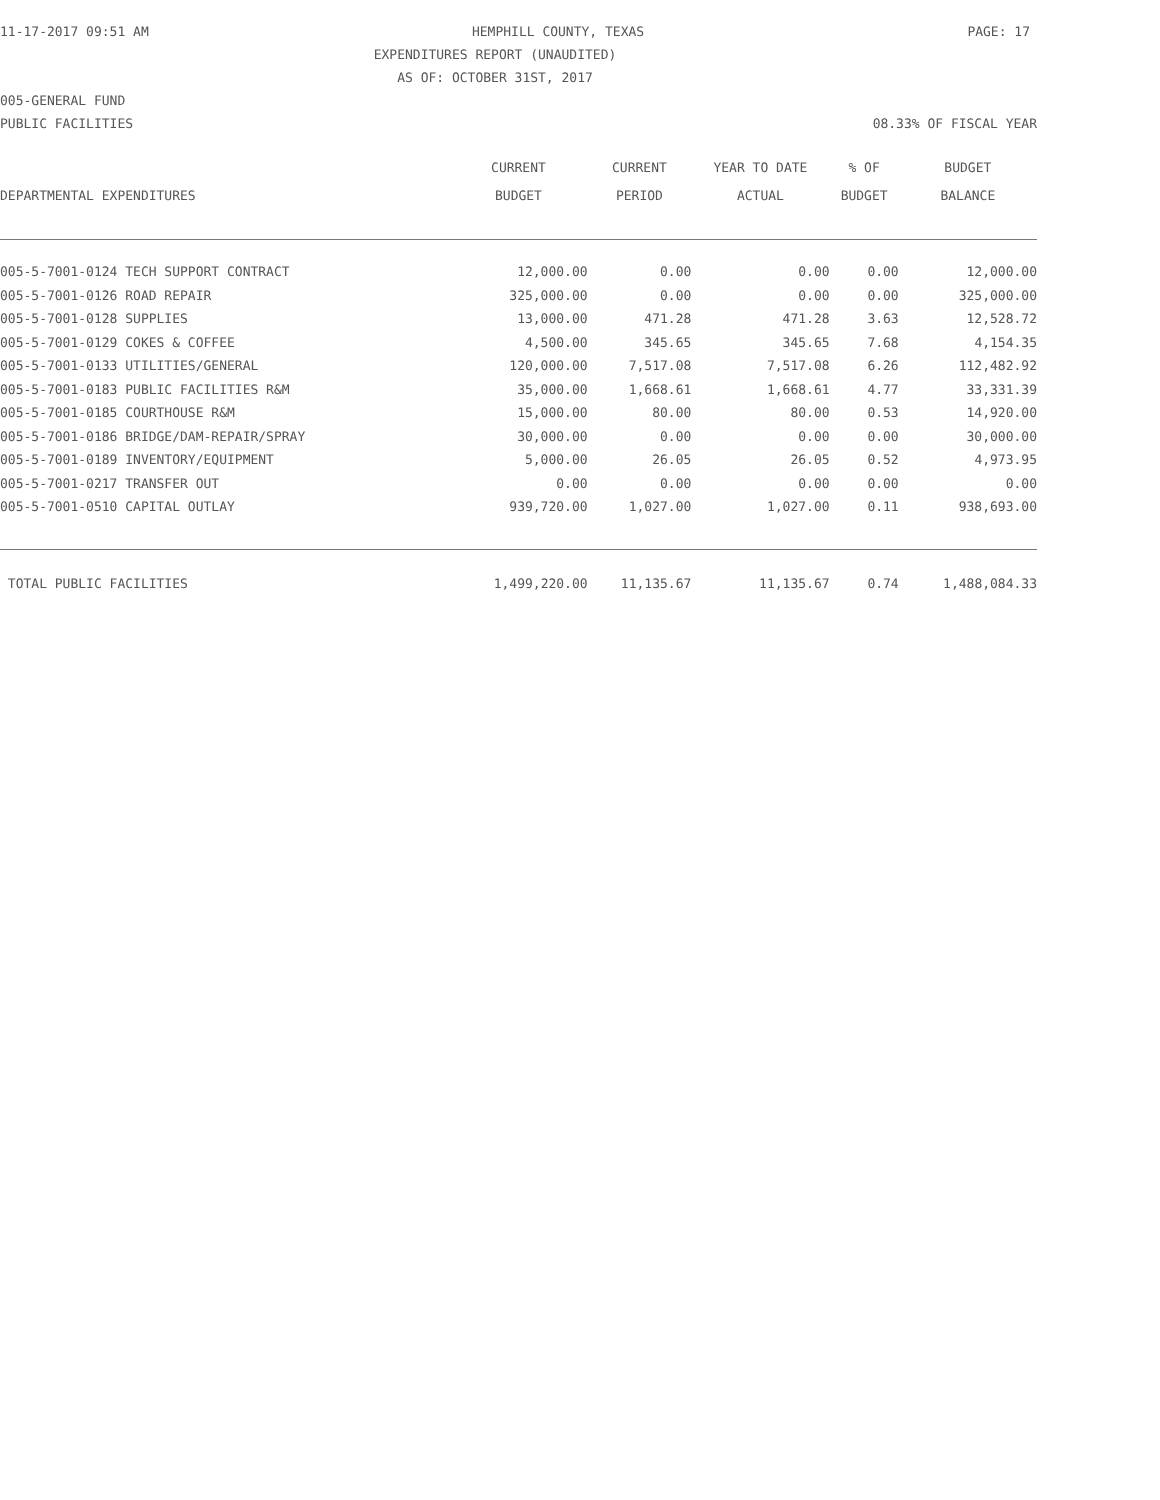11-17-2017 09:51 AM HEMPHILL COUNTY, TEXAS PAGE: 17
EXPENDITURES REPORT (UNAUDITED)
AS OF: OCTOBER 31ST, 2017
005-GENERAL FUND
PUBLIC FACILITIES 08.33% OF FISCAL YEAR
| | CURRENT | CURRENT | YEAR TO DATE | % OF | BUDGET |
| --- | --- | --- | --- | --- | --- |
| DEPARTMENTAL EXPENDITURES | BUDGET | PERIOD | ACTUAL | BUDGET | BALANCE |
| 005-5-7001-0124 TECH SUPPORT CONTRACT | 12,000.00 | 0.00 | 0.00 | 0.00 | 12,000.00 |
| 005-5-7001-0126 ROAD REPAIR | 325,000.00 | 0.00 | 0.00 | 0.00 | 325,000.00 |
| 005-5-7001-0128 SUPPLIES | 13,000.00 | 471.28 | 471.28 | 3.63 | 12,528.72 |
| 005-5-7001-0129 COKES & COFFEE | 4,500.00 | 345.65 | 345.65 | 7.68 | 4,154.35 |
| 005-5-7001-0133 UTILITIES/GENERAL | 120,000.00 | 7,517.08 | 7,517.08 | 6.26 | 112,482.92 |
| 005-5-7001-0183 PUBLIC FACILITIES R&M | 35,000.00 | 1,668.61 | 1,668.61 | 4.77 | 33,331.39 |
| 005-5-7001-0185 COURTHOUSE R&M | 15,000.00 | 80.00 | 80.00 | 0.53 | 14,920.00 |
| 005-5-7001-0186 BRIDGE/DAM-REPAIR/SPRAY | 30,000.00 | 0.00 | 0.00 | 0.00 | 30,000.00 |
| 005-5-7001-0189 INVENTORY/EQUIPMENT | 5,000.00 | 26.05 | 26.05 | 0.52 | 4,973.95 |
| 005-5-7001-0217 TRANSFER OUT | 0.00 | 0.00 | 0.00 | 0.00 | 0.00 |
| 005-5-7001-0510 CAPITAL OUTLAY | 939,720.00 | 1,027.00 | 1,027.00 | 0.11 | 938,693.00 |
| TOTAL PUBLIC FACILITIES | 1,499,220.00 | 11,135.67 | 11,135.67 | 0.74 | 1,488,084.33 |